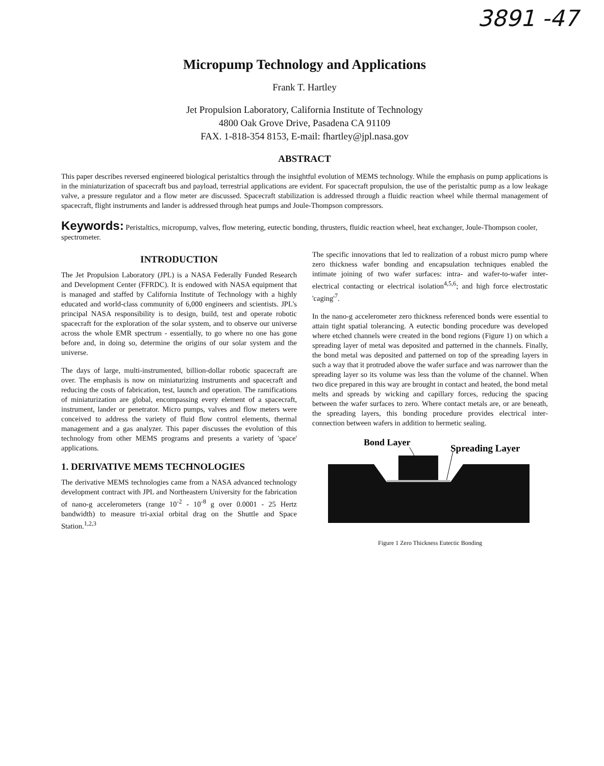3891 -47
Micropump Technology and Applications
Frank T. Hartley
Jet Propulsion Laboratory, California Institute of Technology
4800 Oak Grove Drive, Pasadena CA 91109
FAX. 1-818-354 8153, E-mail: fhartley@jpl.nasa.gov
ABSTRACT
This paper describes reversed engineered biological peristaltics through the insightful evolution of MEMS technology. While the emphasis on pump applications is in the miniaturization of spacecraft bus and payload, terrestrial applications are evident. For spacecraft propulsion, the use of the peristaltic pump as a low leakage valve, a pressure regulator and a flow meter are discussed. Spacecraft stabilization is addressed through a fluidic reaction wheel while thermal management of spacecraft, flight instruments and lander is addressed through heat pumps and Joule-Thompson compressors.
Keywords: Peristaltics, micropump, valves, flow metering, eutectic bonding, thrusters, fluidic reaction wheel, heat exchanger, Joule-Thompson cooler, spectrometer.
INTRODUCTION
The Jet Propulsion Laboratory (JPL) is a NASA Federally Funded Research and Development Center (FFRDC). It is endowed with NASA equipment that is managed and staffed by California Institute of Technology with a highly educated and world-class community of 6,000 engineers and scientists. JPL's principal NASA responsibility is to design, build, test and operate robotic spacecraft for the exploration of the solar system, and to observe our universe across the whole EMR spectrum - essentially, to go where no one has gone before and, in doing so, determine the origins of our solar system and the universe.
The days of large, multi-instrumented, billion-dollar robotic spacecraft are over. The emphasis is now on miniaturizing instruments and spacecraft and reducing the costs of fabrication, test, launch and operation. The ramifications of miniaturization are global, encompassing every element of a spacecraft, instrument, lander or penetrator. Micro pumps, valves and flow meters were conceived to address the variety of fluid flow control elements, thermal management and a gas analyzer. This paper discusses the evolution of this technology from other MEMS programs and presents a variety of 'space' applications.
1. DERIVATIVE MEMS TECHNOLOGIES
The derivative MEMS technologies came from a NASA advanced technology development contract with JPL and Northeastern University for the fabrication of nano-g accelerometers (range 10<sup>-2</sup> - 10<sup>-8</sup> g over 0.0001 - 25 Hertz bandwidth) to measure tri-axial orbital drag on the Shuttle and Space Station.<sup>1,2,3</sup>
The specific innovations that led to realization of a robust micro pump where zero thickness wafer bonding and encapsulation techniques enabled the intimate joining of two wafer surfaces: intra- and wafer-to-wafer inter-electrical contacting or electrical isolation<sup>4,5,6</sup>; and high force electrostatic 'caging'<sup>7</sup>.
In the nano-g accelerometer zero thickness referenced bonds were essential to attain tight spatial tolerancing. A eutectic bonding procedure was developed where etched channels were created in the bond regions (Figure 1) on which a spreading layer of metal was deposited and patterned in the channels. Finally, the bond metal was deposited and patterned on top of the spreading layers in such a way that it protruded above the wafer surface and was narrower than the spreading layer so its volume was less than the volume of the channel. When two dice prepared in this way are brought in contact and heated, the bond metal melts and spreads by wicking and capillary forces, reducing the spacing between the wafer surfaces to zero. Where contact metals are, or are beneath, the spreading layers, this bonding procedure provides electrical inter-connection between wafers in addition to hermetic sealing.
Bond Layer
Spreading Layer
Figure 1 Zero Thickness Eutectic Bonding